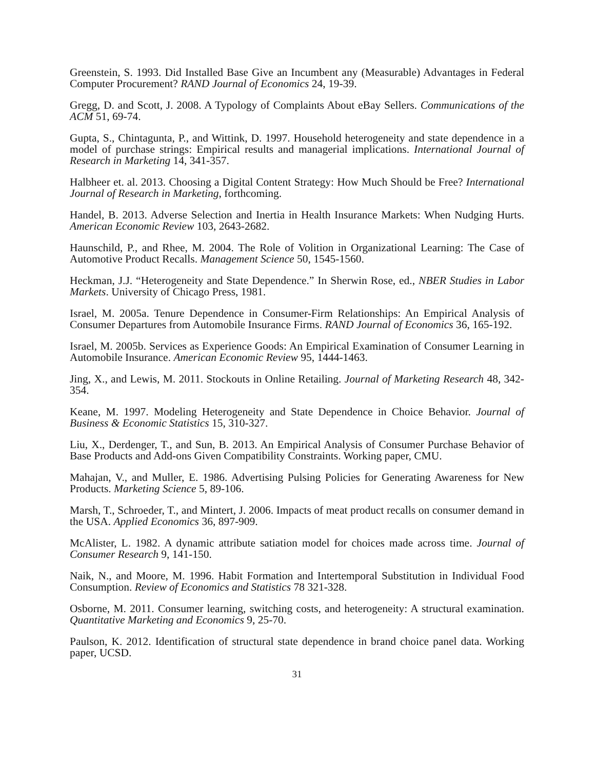Greenstein, S. 1993. Did Installed Base Give an Incumbent any (Measurable) Advantages in Federal Computer Procurement? RAND Journal of Economics 24, 19-39.
Gregg, D. and Scott, J. 2008. A Typology of Complaints About eBay Sellers. Communications of the ACM 51, 69-74.
Gupta, S., Chintagunta, P., and Wittink, D. 1997. Household heterogeneity and state dependence in a model of purchase strings: Empirical results and managerial implications. International Journal of Research in Marketing 14, 341-357.
Halbheer et. al. 2013. Choosing a Digital Content Strategy: How Much Should be Free? International Journal of Research in Marketing, forthcoming.
Handel, B. 2013. Adverse Selection and Inertia in Health Insurance Markets: When Nudging Hurts. American Economic Review 103, 2643-2682.
Haunschild, P., and Rhee, M. 2004. The Role of Volition in Organizational Learning: The Case of Automotive Product Recalls. Management Science 50, 1545-1560.
Heckman, J.J. “Heterogeneity and State Dependence.” In Sherwin Rose, ed., NBER Studies in Labor Markets. University of Chicago Press, 1981.
Israel, M. 2005a. Tenure Dependence in Consumer-Firm Relationships: An Empirical Analysis of Consumer Departures from Automobile Insurance Firms. RAND Journal of Economics 36, 165-192.
Israel, M. 2005b. Services as Experience Goods: An Empirical Examination of Consumer Learning in Automobile Insurance. American Economic Review 95, 1444-1463.
Jing, X., and Lewis, M. 2011. Stockouts in Online Retailing. Journal of Marketing Research 48, 342-354.
Keane, M. 1997. Modeling Heterogeneity and State Dependence in Choice Behavior. Journal of Business & Economic Statistics 15, 310-327.
Liu, X., Derdenger, T., and Sun, B. 2013. An Empirical Analysis of Consumer Purchase Behavior of Base Products and Add-ons Given Compatibility Constraints. Working paper, CMU.
Mahajan, V., and Muller, E. 1986. Advertising Pulsing Policies for Generating Awareness for New Products. Marketing Science 5, 89-106.
Marsh, T., Schroeder, T., and Mintert, J. 2006. Impacts of meat product recalls on consumer demand in the USA. Applied Economics 36, 897-909.
McAlister, L. 1982. A dynamic attribute satiation model for choices made across time. Journal of Consumer Research 9, 141-150.
Naik, N., and Moore, M. 1996. Habit Formation and Intertemporal Substitution in Individual Food Consumption. Review of Economics and Statistics 78 321-328.
Osborne, M. 2011. Consumer learning, switching costs, and heterogeneity: A structural examination. Quantitative Marketing and Economics 9, 25-70.
Paulson, K. 2012. Identification of structural state dependence in brand choice panel data. Working paper, UCSD.
31